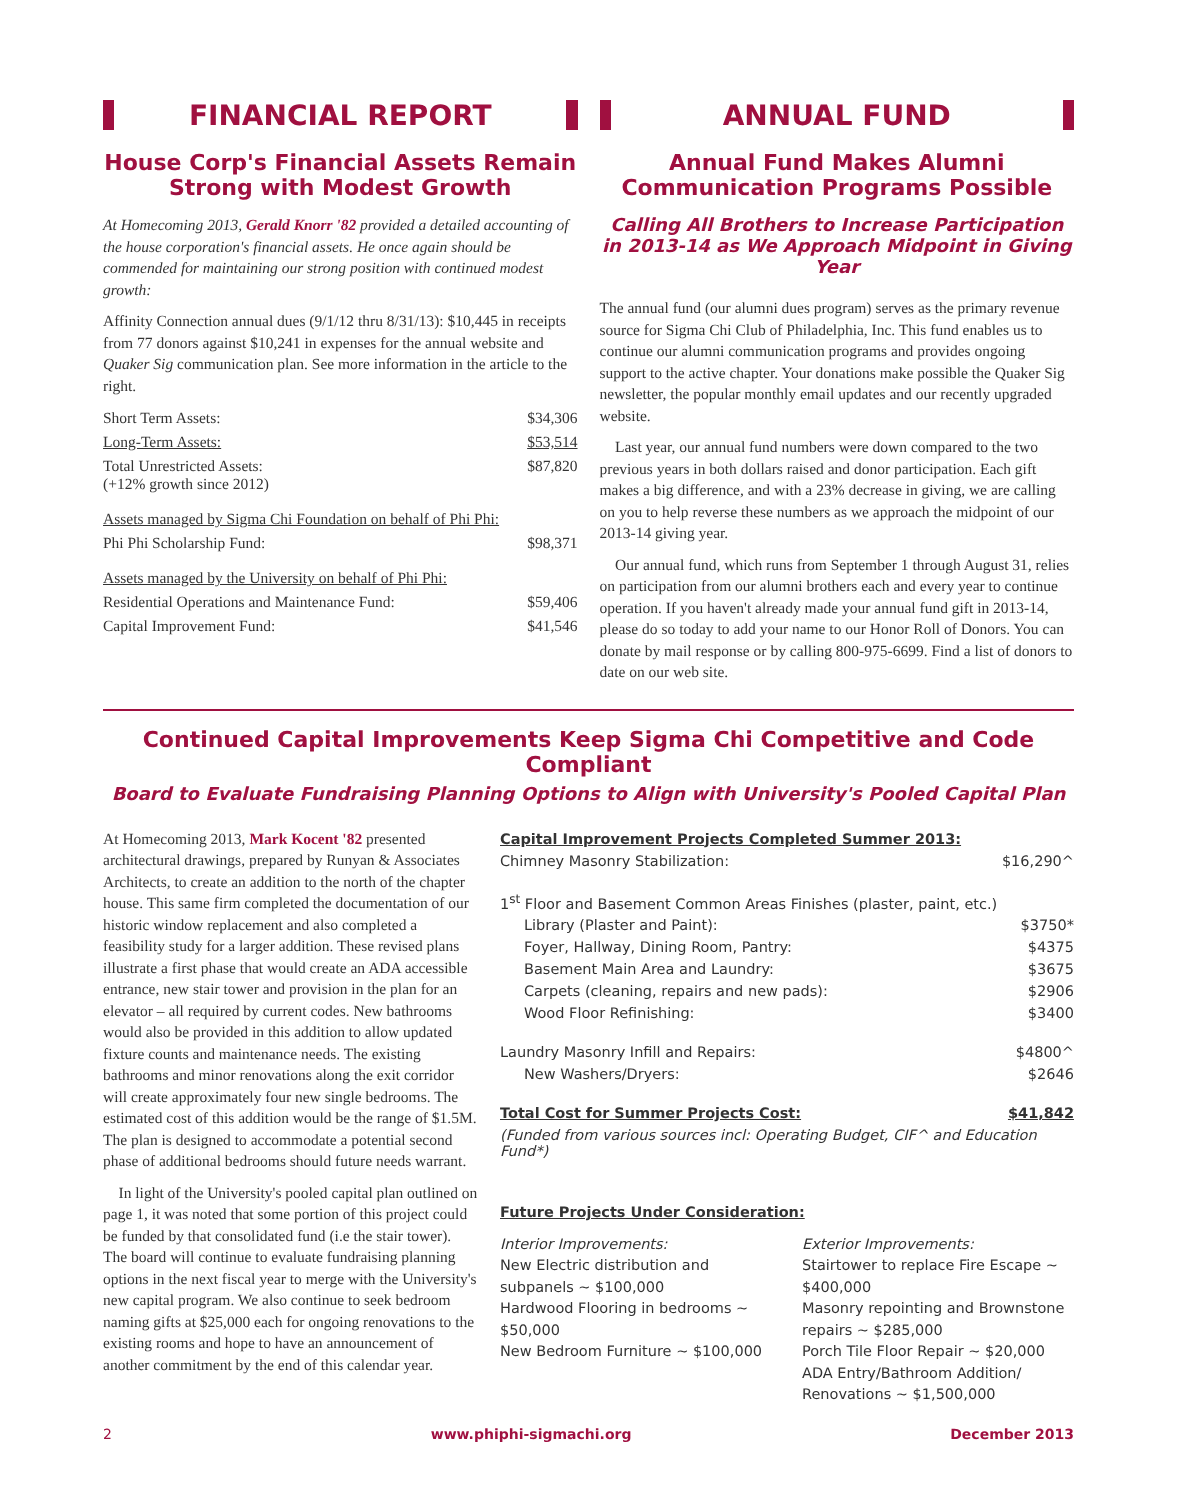FINANCIAL REPORT
House Corp's Financial Assets Remain Strong with Modest Growth
At Homecoming 2013, Gerald Knorr '82 provided a detailed accounting of the house corporation's financial assets. He once again should be commended for maintaining our strong position with continued modest growth:
Affinity Connection annual dues (9/1/12 thru 8/31/13): $10,445 in receipts from 77 donors against $10,241 in expenses for the annual website and Quaker Sig communication plan. See more information in the article to the right.
| Short Term Assets: | $34,306 |
| Long-Term Assets: | $53,514 |
| Total Unrestricted Assets: (+12% growth since 2012) | $87,820 |
| Assets managed by Sigma Chi Foundation on behalf of Phi Phi: | |
| Phi Phi Scholarship Fund: | $98,371 |
| Assets managed by the University on behalf of Phi Phi: | |
| Residential Operations and Maintenance Fund: | $59,406 |
| Capital Improvement Fund: | $41,546 |
ANNUAL FUND
Annual Fund Makes Alumni Communication Programs Possible
Calling All Brothers to Increase Participation in 2013-14 as We Approach Midpoint in Giving Year
The annual fund (our alumni dues program) serves as the primary revenue source for Sigma Chi Club of Philadelphia, Inc. This fund enables us to continue our alumni communication programs and provides ongoing support to the active chapter. Your donations make possible the Quaker Sig newsletter, the popular monthly email updates and our recently upgraded website.
Last year, our annual fund numbers were down compared to the two previous years in both dollars raised and donor participation. Each gift makes a big difference, and with a 23% decrease in giving, we are calling on you to help reverse these numbers as we approach the midpoint of our 2013-14 giving year.
Our annual fund, which runs from September 1 through August 31, relies on participation from our alumni brothers each and every year to continue operation. If you haven't already made your annual fund gift in 2013-14, please do so today to add your name to our Honor Roll of Donors. You can donate by mail response or by calling 800-975-6699. Find a list of donors to date on our web site.
Continued Capital Improvements Keep Sigma Chi Competitive and Code Compliant
Board to Evaluate Fundraising Planning Options to Align with University's Pooled Capital Plan
At Homecoming 2013, Mark Kocent '82 presented architectural drawings, prepared by Runyan & Associates Architects, to create an addition to the north of the chapter house. This same firm completed the documentation of our historic window replacement and also completed a feasibility study for a larger addition. These revised plans illustrate a first phase that would create an ADA accessible entrance, new stair tower and provision in the plan for an elevator – all required by current codes. New bathrooms would also be provided in this addition to allow updated fixture counts and maintenance needs. The existing bathrooms and minor renovations along the exit corridor will create approximately four new single bedrooms. The estimated cost of this addition would be the range of $1.5M. The plan is designed to accommodate a potential second phase of additional bedrooms should future needs warrant.
In light of the University's pooled capital plan outlined on page 1, it was noted that some portion of this project could be funded by that consolidated fund (i.e the stair tower). The board will continue to evaluate fundraising planning options in the next fiscal year to merge with the University's new capital program. We also continue to seek bedroom naming gifts at $25,000 each for ongoing renovations to the existing rooms and hope to have an announcement of another commitment by the end of this calendar year.
| Capital Improvement Projects Completed Summer 2013: | |
| Chimney Masonry Stabilization: | $16,290^ |
| 1<sup>st</sup> Floor and Basement Common Areas Finishes (plaster, paint, etc.) | |
| Library (Plaster and Paint): | $3750* |
| Foyer, Hallway, Dining Room, Pantry: | $4375 |
| Basement Main Area and Laundry: | $3675 |
| Carpets (cleaning, repairs and new pads): | $2906 |
| Wood Floor Refinishing: | $3400 |
| Laundry Masonry Infill and Repairs: | $4800^ |
| New Washers/Dryers: | $2646 |
| Total Cost for Summer Projects Cost: | $41,842 |
| (Funded from various sources incl: Operating Budget, CIF^ and Education Fund*) | |
Future Projects Under Consideration:
Interior Improvements:
New Electric distribution and subpanels ~ $100,000
Hardwood Flooring in bedrooms ~ $50,000
New Bedroom Furniture ~ $100,000
Exterior Improvements:
Stairtower to replace Fire Escape ~ $400,000
Masonry repointing and Brownstone repairs ~ $285,000
Porch Tile Floor Repair ~ $20,000
ADA Entry/Bathroom Addition/ Renovations ~ $1,500,000
2 www.phiphi-sigmachi.org December 2013